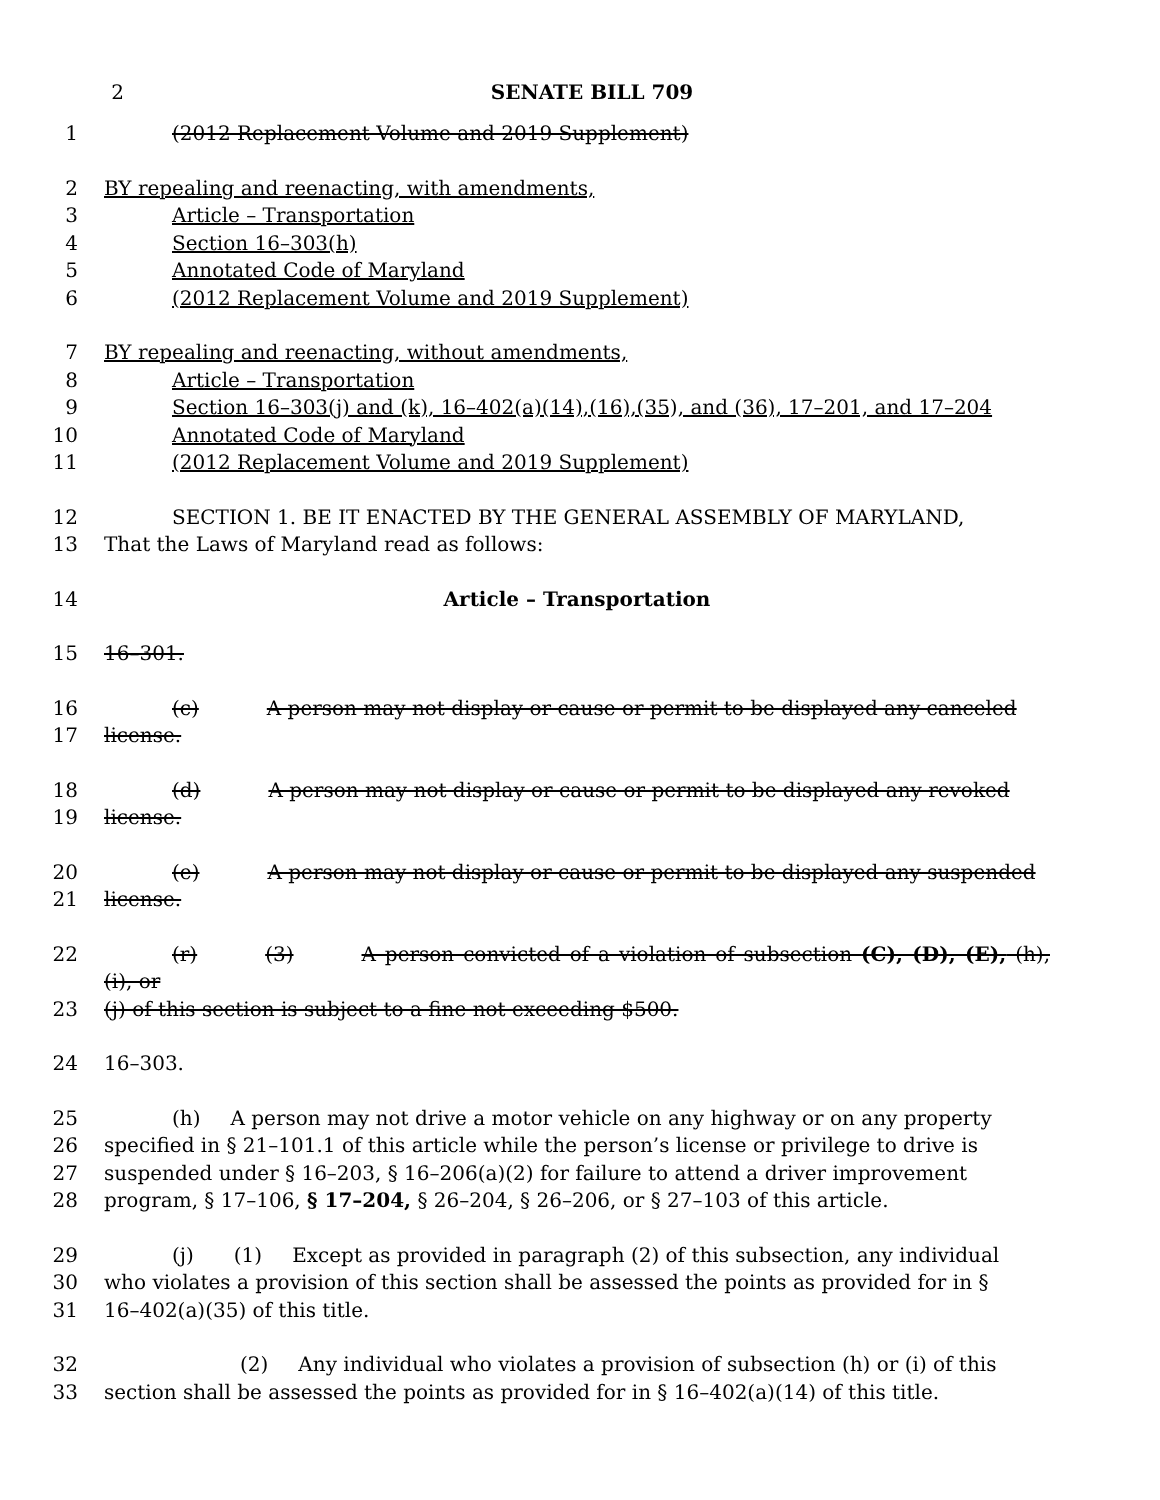2 SENATE BILL 709
1 (2012 Replacement Volume and 2019 Supplement)
2 BY repealing and reenacting, with amendments,
3 Article – Transportation
4 Section 16–303(h)
5 Annotated Code of Maryland
6 (2012 Replacement Volume and 2019 Supplement)
7 BY repealing and reenacting, without amendments,
8 Article – Transportation
9 Section 16–303(j) and (k), 16–402(a)(14),(16),(35), and (36), 17–201, and 17–204
10 Annotated Code of Maryland
11 (2012 Replacement Volume and 2019 Supplement)
12 SECTION 1. BE IT ENACTED BY THE GENERAL ASSEMBLY OF MARYLAND,
13 That the Laws of Maryland read as follows:
14 Article – Transportation
15 16–301.
16 (c) A person may not display or cause or permit to be displayed any canceled
17 license.
18 (d) A person may not display or cause or permit to be displayed any revoked
19 license.
20 (e) A person may not display or cause or permit to be displayed any suspended
21 license.
22 (r) (3) A person convicted of a violation of subsection (C), (D), (E), (h), (i), or
23 (j) of this section is subject to a fine not exceeding $500.
24 16–303.
25 (h) A person may not drive a motor vehicle on any highway or on any property
26 specified in § 21–101.1 of this article while the person’s license or privilege to drive is
27 suspended under § 16–203, § 16–206(a)(2) for failure to attend a driver improvement
28 program, § 17–106, § 17–204, § 26–204, § 26–206, or § 27–103 of this article.
29 (j) (1) Except as provided in paragraph (2) of this subsection, any individual
30 who violates a provision of this section shall be assessed the points as provided for in §
31 16–402(a)(35) of this title.
32 (2) Any individual who violates a provision of subsection (h) or (i) of this
33 section shall be assessed the points as provided for in § 16–402(a)(14) of this title.